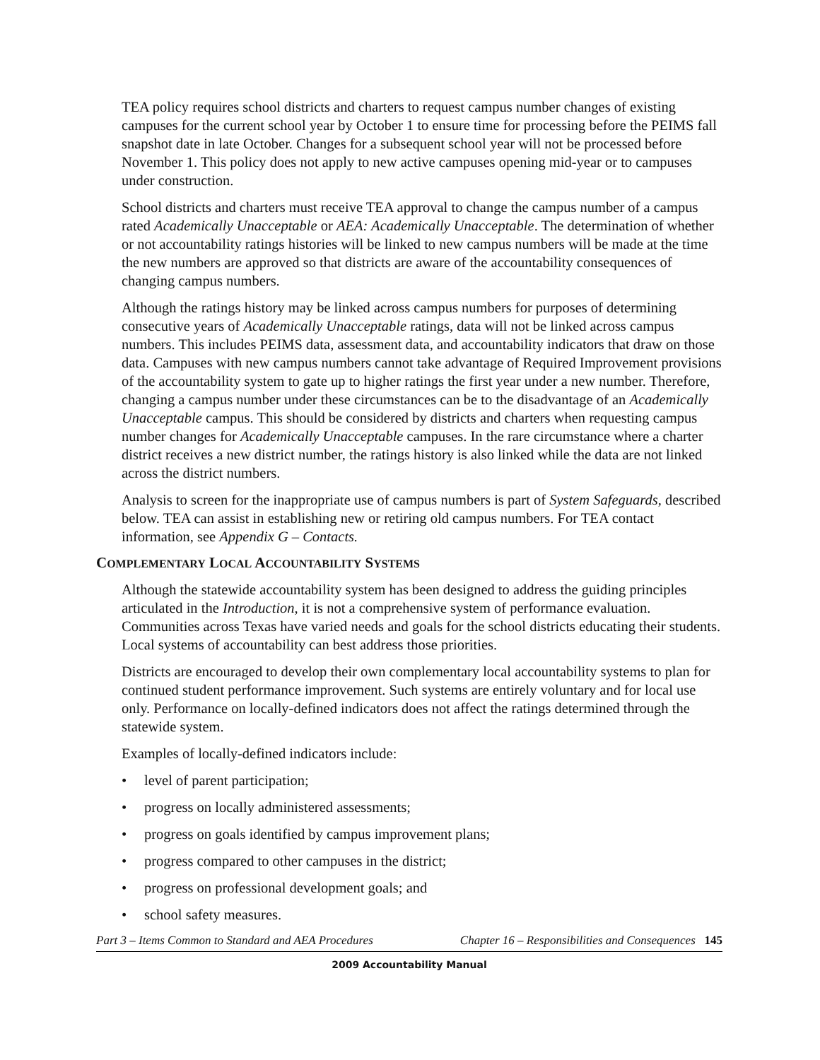TEA policy requires school districts and charters to request campus number changes of existing campuses for the current school year by October 1 to ensure time for processing before the PEIMS fall snapshot date in late October. Changes for a subsequent school year will not be processed before November 1. This policy does not apply to new active campuses opening mid-year or to campuses under construction.
School districts and charters must receive TEA approval to change the campus number of a campus rated Academically Unacceptable or AEA: Academically Unacceptable. The determination of whether or not accountability ratings histories will be linked to new campus numbers will be made at the time the new numbers are approved so that districts are aware of the accountability consequences of changing campus numbers.
Although the ratings history may be linked across campus numbers for purposes of determining consecutive years of Academically Unacceptable ratings, data will not be linked across campus numbers. This includes PEIMS data, assessment data, and accountability indicators that draw on those data. Campuses with new campus numbers cannot take advantage of Required Improvement provisions of the accountability system to gate up to higher ratings the first year under a new number. Therefore, changing a campus number under these circumstances can be to the disadvantage of an Academically Unacceptable campus. This should be considered by districts and charters when requesting campus number changes for Academically Unacceptable campuses. In the rare circumstance where a charter district receives a new district number, the ratings history is also linked while the data are not linked across the district numbers.
Analysis to screen for the inappropriate use of campus numbers is part of System Safeguards, described below. TEA can assist in establishing new or retiring old campus numbers. For TEA contact information, see Appendix G – Contacts.
COMPLEMENTARY LOCAL ACCOUNTABILITY SYSTEMS
Although the statewide accountability system has been designed to address the guiding principles articulated in the Introduction, it is not a comprehensive system of performance evaluation. Communities across Texas have varied needs and goals for the school districts educating their students. Local systems of accountability can best address those priorities.
Districts are encouraged to develop their own complementary local accountability systems to plan for continued student performance improvement. Such systems are entirely voluntary and for local use only. Performance on locally-defined indicators does not affect the ratings determined through the statewide system.
Examples of locally-defined indicators include:
• level of parent participation;
• progress on locally administered assessments;
• progress on goals identified by campus improvement plans;
• progress compared to other campuses in the district;
• progress on professional development goals; and
• school safety measures.
Part 3 – Items Common to Standard and AEA Procedures Chapter 16 – Responsibilities and Consequences 145
2009 Accountability Manual